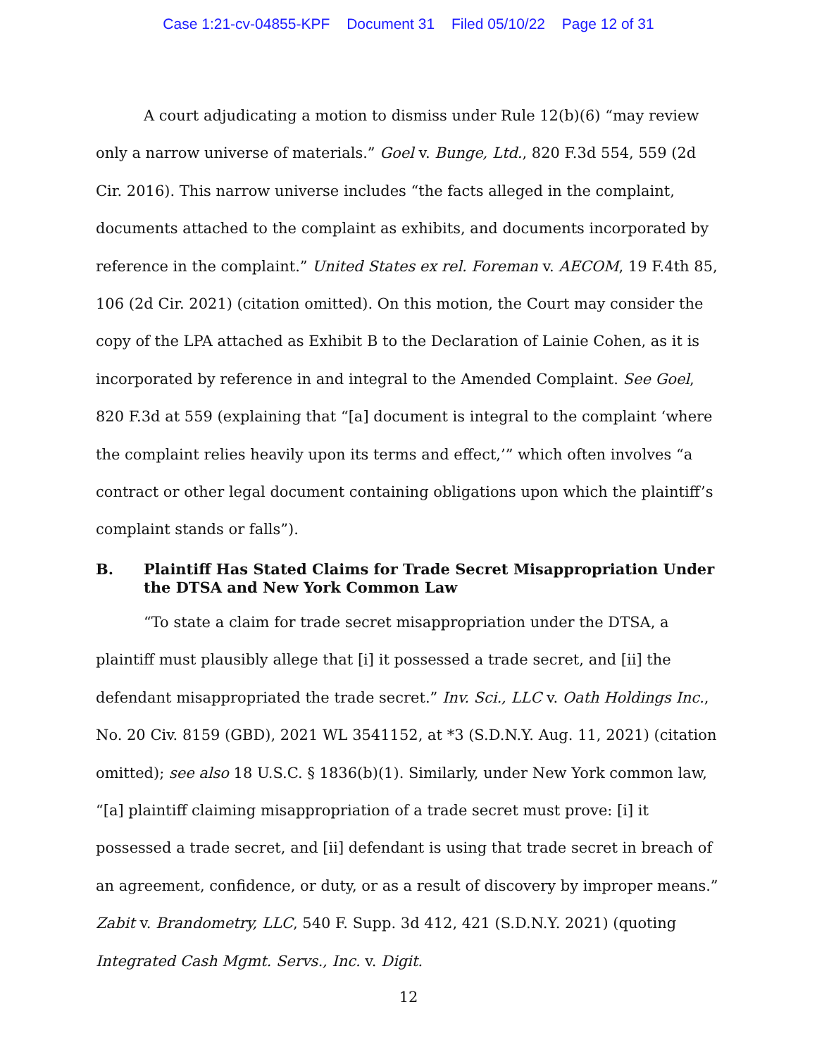Case 1:21-cv-04855-KPF Document 31 Filed 05/10/22 Page 12 of 31
A court adjudicating a motion to dismiss under Rule 12(b)(6) “may review only a narrow universe of materials.” Goel v. Bunge, Ltd., 820 F.3d 554, 559 (2d Cir. 2016). This narrow universe includes “the facts alleged in the complaint, documents attached to the complaint as exhibits, and documents incorporated by reference in the complaint.” United States ex rel. Foreman v. AECOM, 19 F.4th 85, 106 (2d Cir. 2021) (citation omitted). On this motion, the Court may consider the copy of the LPA attached as Exhibit B to the Declaration of Lainie Cohen, as it is incorporated by reference in and integral to the Amended Complaint. See Goel, 820 F.3d at 559 (explaining that “[a] document is integral to the complaint ‘where the complaint relies heavily upon its terms and effect,’” which often involves “a contract or other legal document containing obligations upon which the plaintiff’s complaint stands or falls”).
B. Plaintiff Has Stated Claims for Trade Secret Misappropriation Under the DTSA and New York Common Law
“To state a claim for trade secret misappropriation under the DTSA, a plaintiff must plausibly allege that [i] it possessed a trade secret, and [ii] the defendant misappropriated the trade secret.” Inv. Sci., LLC v. Oath Holdings Inc., No. 20 Civ. 8159 (GBD), 2021 WL 3541152, at *3 (S.D.N.Y. Aug. 11, 2021) (citation omitted); see also 18 U.S.C. § 1836(b)(1). Similarly, under New York common law, “[a] plaintiff claiming misappropriation of a trade secret must prove: [i] it possessed a trade secret, and [ii] defendant is using that trade secret in breach of an agreement, confidence, or duty, or as a result of discovery by improper means.” Zabit v. Brandometry, LLC, 540 F. Supp. 3d 412, 421 (S.D.N.Y. 2021) (quoting Integrated Cash Mgmt. Servs., Inc. v. Digit.
12